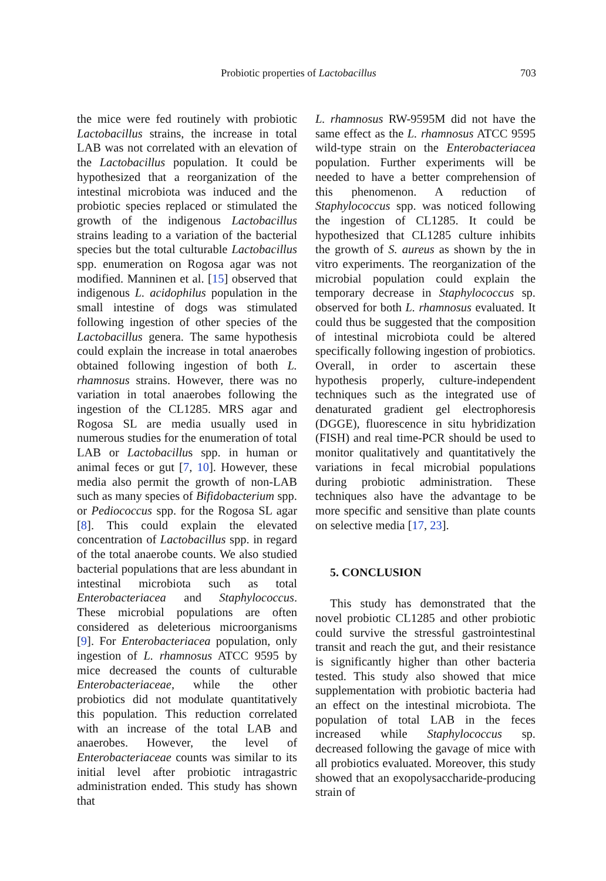Probiotic properties of Lactobacillus 703
the mice were fed routinely with probiotic Lactobacillus strains, the increase in total LAB was not correlated with an elevation of the Lactobacillus population. It could be hypothesized that a reorganization of the intestinal microbiota was induced and the probiotic species replaced or stimulated the growth of the indigenous Lactobacillus strains leading to a variation of the bacterial species but the total culturable Lactobacillus spp. enumeration on Rogosa agar was not modified. Manninen et al. [15] observed that indigenous L. acidophilus population in the small intestine of dogs was stimulated following ingestion of other species of the Lactobacillus genera. The same hypothesis could explain the increase in total anaerobes obtained following ingestion of both L. rhamnosus strains. However, there was no variation in total anaerobes following the ingestion of the CL1285. MRS agar and Rogosa SL are media usually used in numerous studies for the enumeration of total LAB or Lactobacillus spp. in human or animal feces or gut [7, 10]. However, these media also permit the growth of non-LAB such as many species of Bifidobacterium spp. or Pediococcus spp. for the Rogosa SL agar [8]. This could explain the elevated concentration of Lactobacillus spp. in regard of the total anaerobe counts. We also studied bacterial populations that are less abundant in intestinal microbiota such as total Enterobacteriacea and Staphylococcus. These microbial populations are often considered as deleterious microorganisms [9]. For Enterobacteriacea population, only ingestion of L. rhamnosus ATCC 9595 by mice decreased the counts of culturable Enterobacteriaceae, while the other probiotics did not modulate quantitatively this population. This reduction correlated with an increase of the total LAB and anaerobes. However, the level of Enterobacteriaceae counts was similar to its initial level after probiotic intragastric administration ended. This study has shown that
L. rhamnosus RW-9595M did not have the same effect as the L. rhamnosus ATCC 9595 wild-type strain on the Enterobacteriacea population. Further experiments will be needed to have a better comprehension of this phenomenon. A reduction of Staphylococcus spp. was noticed following the ingestion of CL1285. It could be hypothesized that CL1285 culture inhibits the growth of S. aureus as shown by the in vitro experiments. The reorganization of the microbial population could explain the temporary decrease in Staphylococcus sp. observed for both L. rhamnosus evaluated. It could thus be suggested that the composition of intestinal microbiota could be altered specifically following ingestion of probiotics. Overall, in order to ascertain these hypothesis properly, culture-independent techniques such as the integrated use of denaturated gradient gel electrophoresis (DGGE), fluorescence in situ hybridization (FISH) and real time-PCR should be used to monitor qualitatively and quantitatively the variations in fecal microbial populations during probiotic administration. These techniques also have the advantage to be more specific and sensitive than plate counts on selective media [17, 23].
5. CONCLUSION
This study has demonstrated that the novel probiotic CL1285 and other probiotic could survive the stressful gastrointestinal transit and reach the gut, and their resistance is significantly higher than other bacteria tested. This study also showed that mice supplementation with probiotic bacteria had an effect on the intestinal microbiota. The population of total LAB in the feces increased while Staphylococcus sp. decreased following the gavage of mice with all probiotics evaluated. Moreover, this study showed that an exopolysaccharide-producing strain of